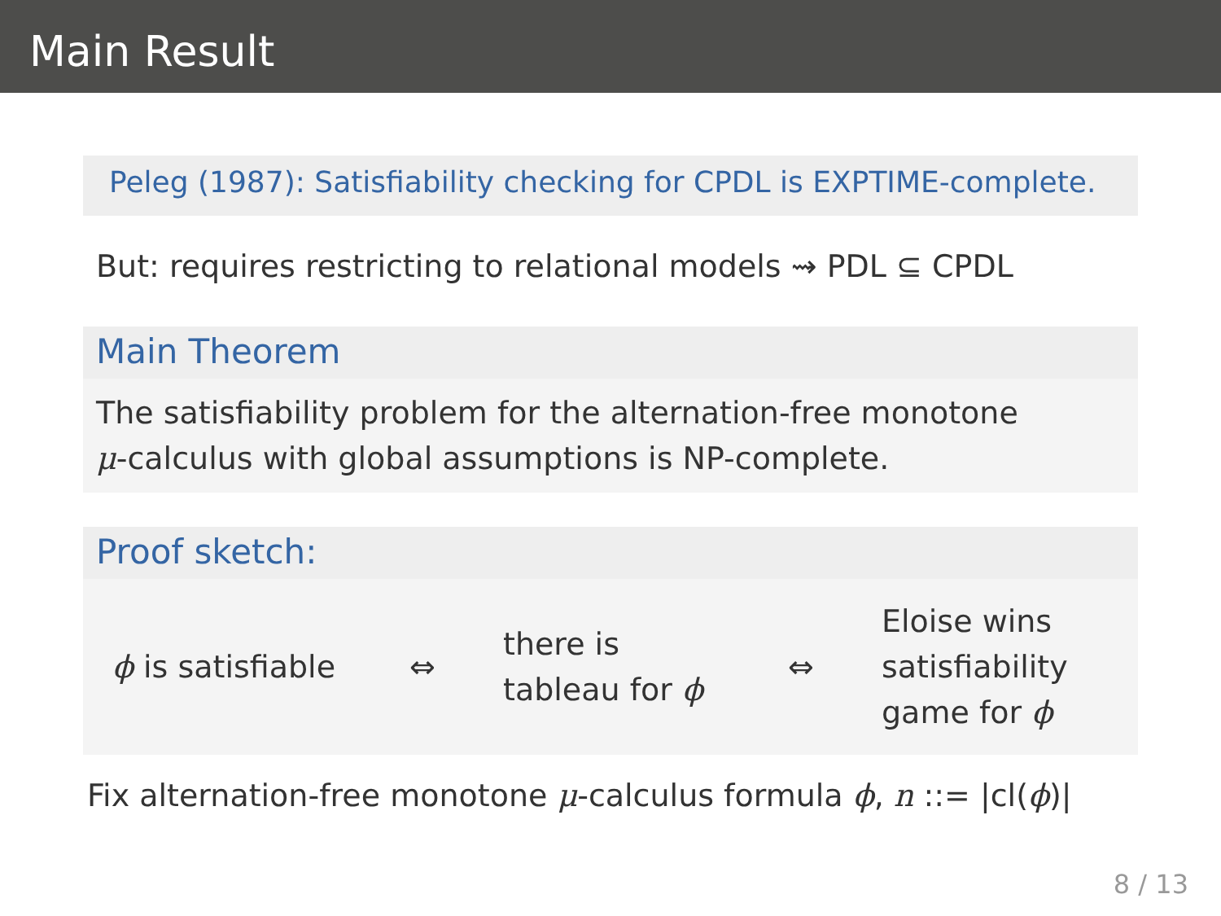Main Result
Peleg (1987): Satisfiability checking for CPDL is EXPTIME-complete.
But: requires restricting to relational models ⇝ PDL ⊆ CPDL
Main Theorem
The satisfiability problem for the alternation-free monotone
μ-calculus with global assumptions is NP-complete.
Proof sketch:
ϕ is satisfiable ⇔
there is
tableau for ϕ
⇔
Eloise wins
satisfiability
game for ϕ
Fix alternation-free monotone μ-calculus formula ϕ, n ::= |cl(ϕ)|
8 / 13